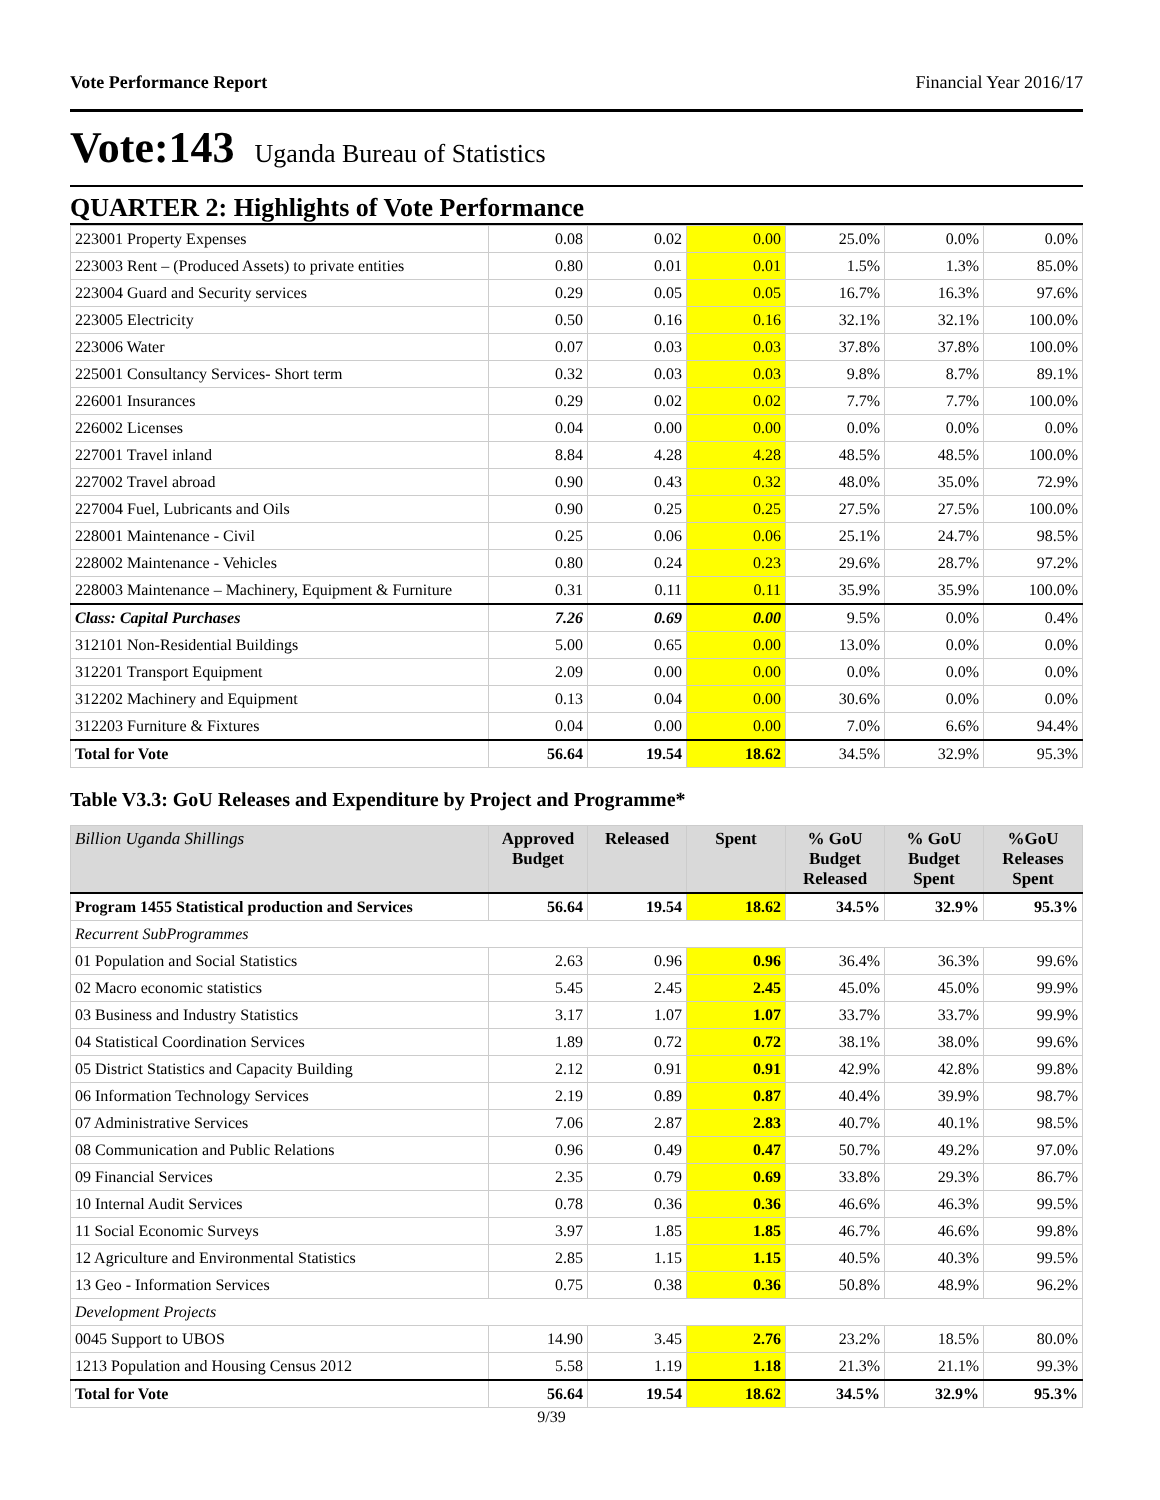Vote Performance Report Financial Year 2016/17
Vote:143 Uganda Bureau of Statistics
QUARTER 2: Highlights of Vote Performance
| 223001 Property Expenses | 0.08 | 0.02 | 0.00 | 25.0% | 0.0% | 0.0% |
| 223003 Rent – (Produced Assets) to private entities | 0.80 | 0.01 | 0.01 | 1.5% | 1.3% | 85.0% |
| 223004 Guard and Security services | 0.29 | 0.05 | 0.05 | 16.7% | 16.3% | 97.6% |
| 223005 Electricity | 0.50 | 0.16 | 0.16 | 32.1% | 32.1% | 100.0% |
| 223006 Water | 0.07 | 0.03 | 0.03 | 37.8% | 37.8% | 100.0% |
| 225001 Consultancy Services- Short term | 0.32 | 0.03 | 0.03 | 9.8% | 8.7% | 89.1% |
| 226001 Insurances | 0.29 | 0.02 | 0.02 | 7.7% | 7.7% | 100.0% |
| 226002 Licenses | 0.04 | 0.00 | 0.00 | 0.0% | 0.0% | 0.0% |
| 227001 Travel inland | 8.84 | 4.28 | 4.28 | 48.5% | 48.5% | 100.0% |
| 227002 Travel abroad | 0.90 | 0.43 | 0.32 | 48.0% | 35.0% | 72.9% |
| 227004 Fuel, Lubricants and Oils | 0.90 | 0.25 | 0.25 | 27.5% | 27.5% | 100.0% |
| 228001 Maintenance - Civil | 0.25 | 0.06 | 0.06 | 25.1% | 24.7% | 98.5% |
| 228002 Maintenance - Vehicles | 0.80 | 0.24 | 0.23 | 29.6% | 28.7% | 97.2% |
| 228003 Maintenance – Machinery, Equipment & Furniture | 0.31 | 0.11 | 0.11 | 35.9% | 35.9% | 100.0% |
| Class: Capital Purchases | 7.26 | 0.69 | 0.00 | 9.5% | 0.0% | 0.4% |
| 312101 Non-Residential Buildings | 5.00 | 0.65 | 0.00 | 13.0% | 0.0% | 0.0% |
| 312201 Transport Equipment | 2.09 | 0.00 | 0.00 | 0.0% | 0.0% | 0.0% |
| 312202 Machinery and Equipment | 0.13 | 0.04 | 0.00 | 30.6% | 0.0% | 0.0% |
| 312203 Furniture & Fixtures | 0.04 | 0.00 | 0.00 | 7.0% | 6.6% | 94.4% |
| Total for Vote | 56.64 | 19.54 | 18.62 | 34.5% | 32.9% | 95.3% |
Table V3.3: GoU Releases and Expenditure by Project and Programme*
| Billion Uganda Shillings | Approved Budget | Released | Spent | % GoU Budget Released | % GoU Budget Spent | %GoU Releases Spent |
| --- | --- | --- | --- | --- | --- | --- |
| Program 1455 Statistical production and Services | 56.64 | 19.54 | 18.62 | 34.5% | 32.9% | 95.3% |
| Recurrent SubProgrammes | | | | | | |
| 01 Population and Social Statistics | 2.63 | 0.96 | 0.96 | 36.4% | 36.3% | 99.6% |
| 02 Macro economic statistics | 5.45 | 2.45 | 2.45 | 45.0% | 45.0% | 99.9% |
| 03 Business and Industry Statistics | 3.17 | 1.07 | 1.07 | 33.7% | 33.7% | 99.9% |
| 04 Statistical Coordination Services | 1.89 | 0.72 | 0.72 | 38.1% | 38.0% | 99.6% |
| 05 District Statistics and Capacity Building | 2.12 | 0.91 | 0.91 | 42.9% | 42.8% | 99.8% |
| 06 Information Technology Services | 2.19 | 0.89 | 0.87 | 40.4% | 39.9% | 98.7% |
| 07 Administrative Services | 7.06 | 2.87 | 2.83 | 40.7% | 40.1% | 98.5% |
| 08 Communication and Public Relations | 0.96 | 0.49 | 0.47 | 50.7% | 49.2% | 97.0% |
| 09 Financial Services | 2.35 | 0.79 | 0.69 | 33.8% | 29.3% | 86.7% |
| 10 Internal Audit Services | 0.78 | 0.36 | 0.36 | 46.6% | 46.3% | 99.5% |
| 11 Social Economic Surveys | 3.97 | 1.85 | 1.85 | 46.7% | 46.6% | 99.8% |
| 12 Agriculture and Environmental Statistics | 2.85 | 1.15 | 1.15 | 40.5% | 40.3% | 99.5% |
| 13 Geo - Information Services | 0.75 | 0.38 | 0.36 | 50.8% | 48.9% | 96.2% |
| Development Projects | | | | | | |
| 0045 Support to UBOS | 14.90 | 3.45 | 2.76 | 23.2% | 18.5% | 80.0% |
| 1213 Population and Housing Census 2012 | 5.58 | 1.19 | 1.18 | 21.3% | 21.1% | 99.3% |
| Total for Vote | 56.64 | 19.54 | 18.62 | 34.5% | 32.9% | 95.3% |
9/39